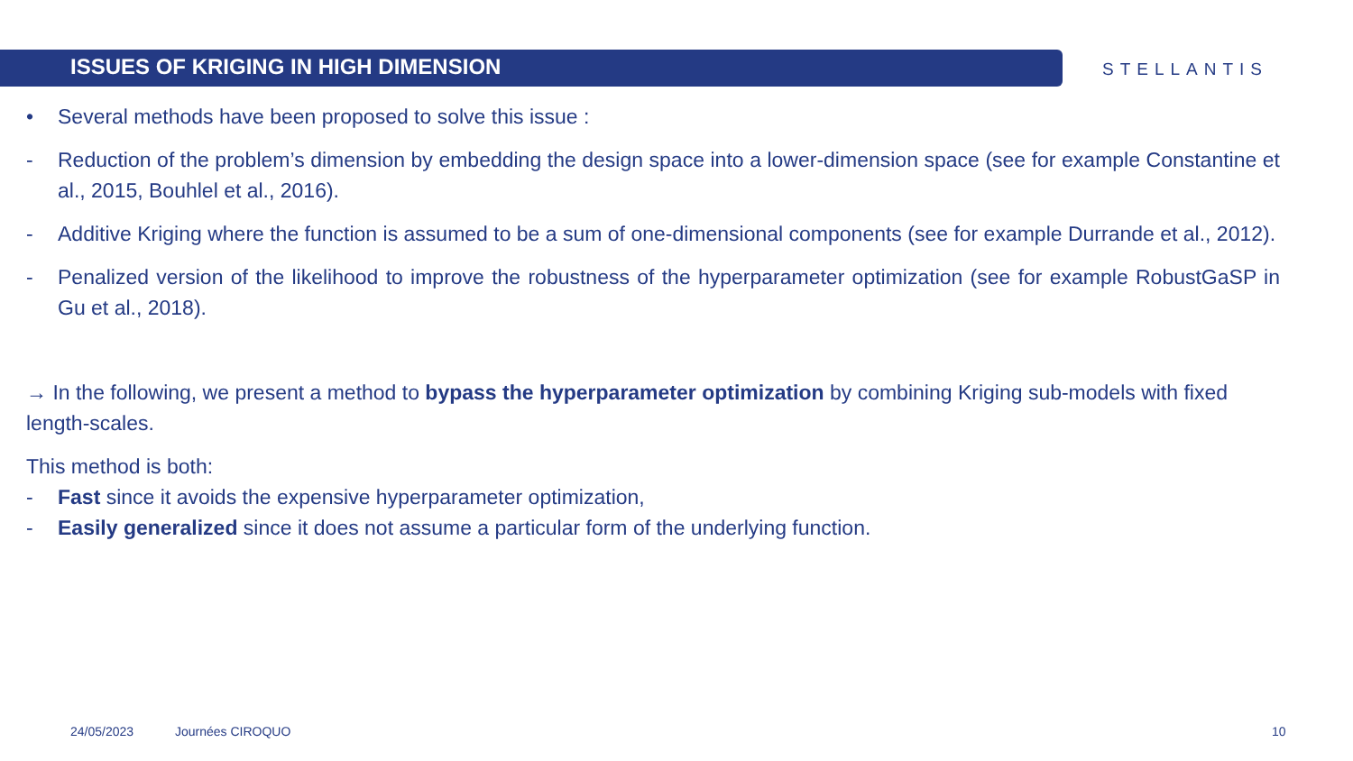ISSUES OF KRIGING IN HIGH DIMENSION
STELLANTIS
• Several methods have been proposed to solve this issue :
- Reduction of the problem’s dimension by embedding the design space into a lower-dimension space (see for example Constantine et al., 2015, Bouhlel et al., 2016).
- Additive Kriging where the function is assumed to be a sum of one-dimensional components (see for example Durrande et al., 2012).
- Penalized version of the likelihood to improve the robustness of the hyperparameter optimization (see for example RobustGaSP in Gu et al., 2018).
→ In the following, we present a method to bypass the hyperparameter optimization by combining Kriging sub-models with fixed length-scales.
This method is both:
- Fast since it avoids the expensive hyperparameter optimization,
- Easily generalized since it does not assume a particular form of the underlying function.
24/05/2023 Journées CIROQUO 10